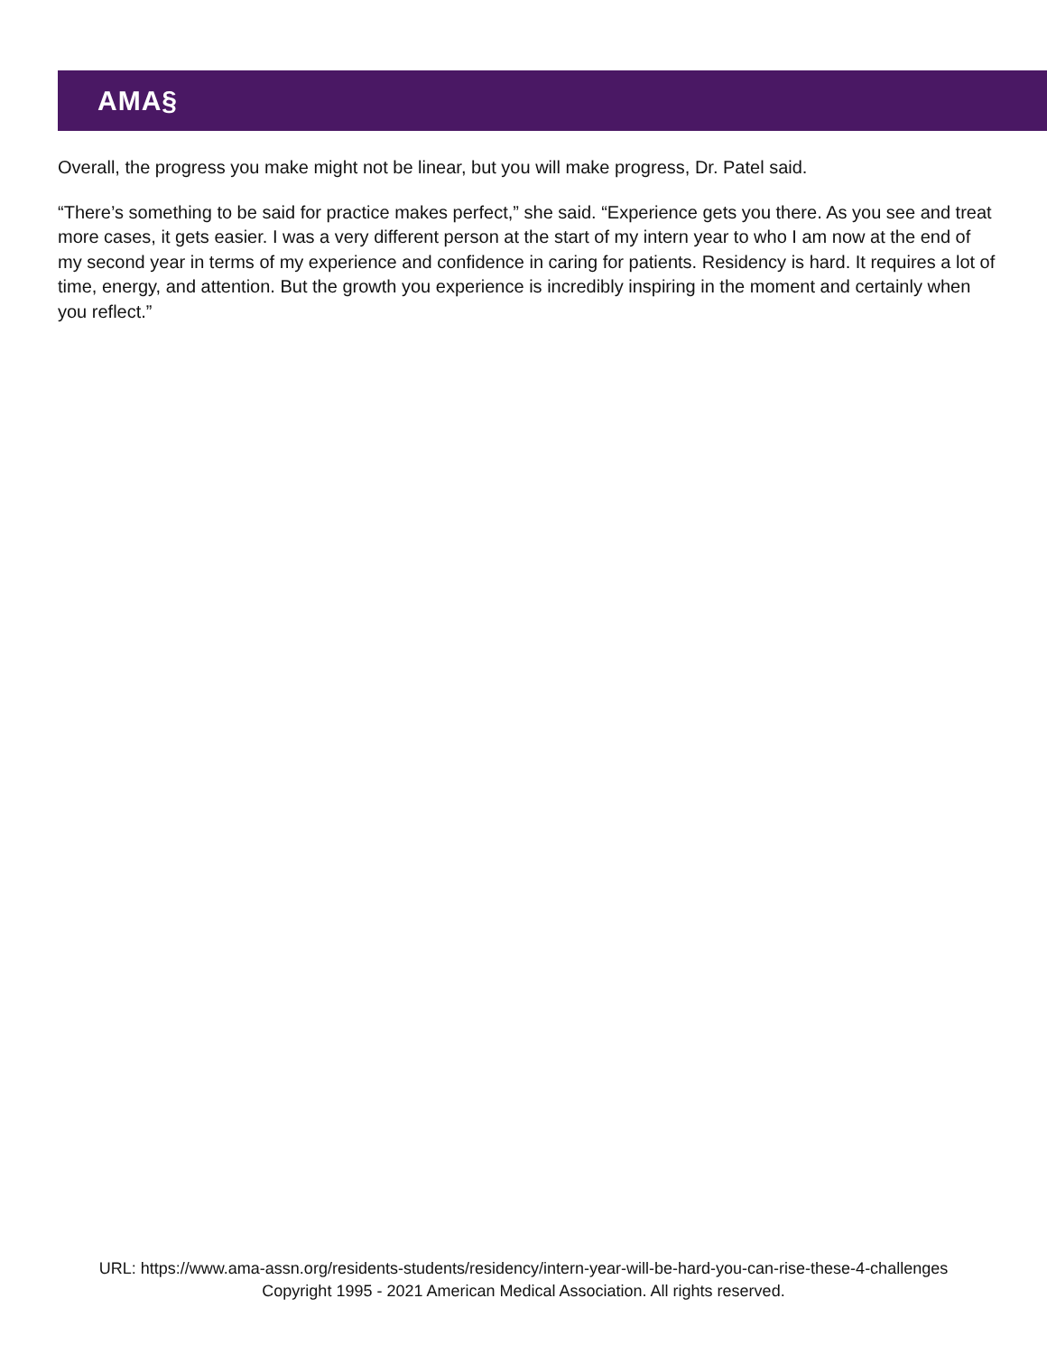AMA§
Overall, the progress you make might not be linear, but you will make progress, Dr. Patel said.
“There’s something to be said for practice makes perfect,” she said. “Experience gets you there. As you see and treat more cases, it gets easier. I was a very different person at the start of my intern year to who I am now at the end of my second year in terms of my experience and confidence in caring for patients. Residency is hard. It requires a lot of time, energy, and attention. But the growth you experience is incredibly inspiring in the moment and certainly when you reflect.”
URL: https://www.ama-assn.org/residents-students/residency/intern-year-will-be-hard-you-can-rise-these-4-challenges
Copyright 1995 - 2021 American Medical Association. All rights reserved.